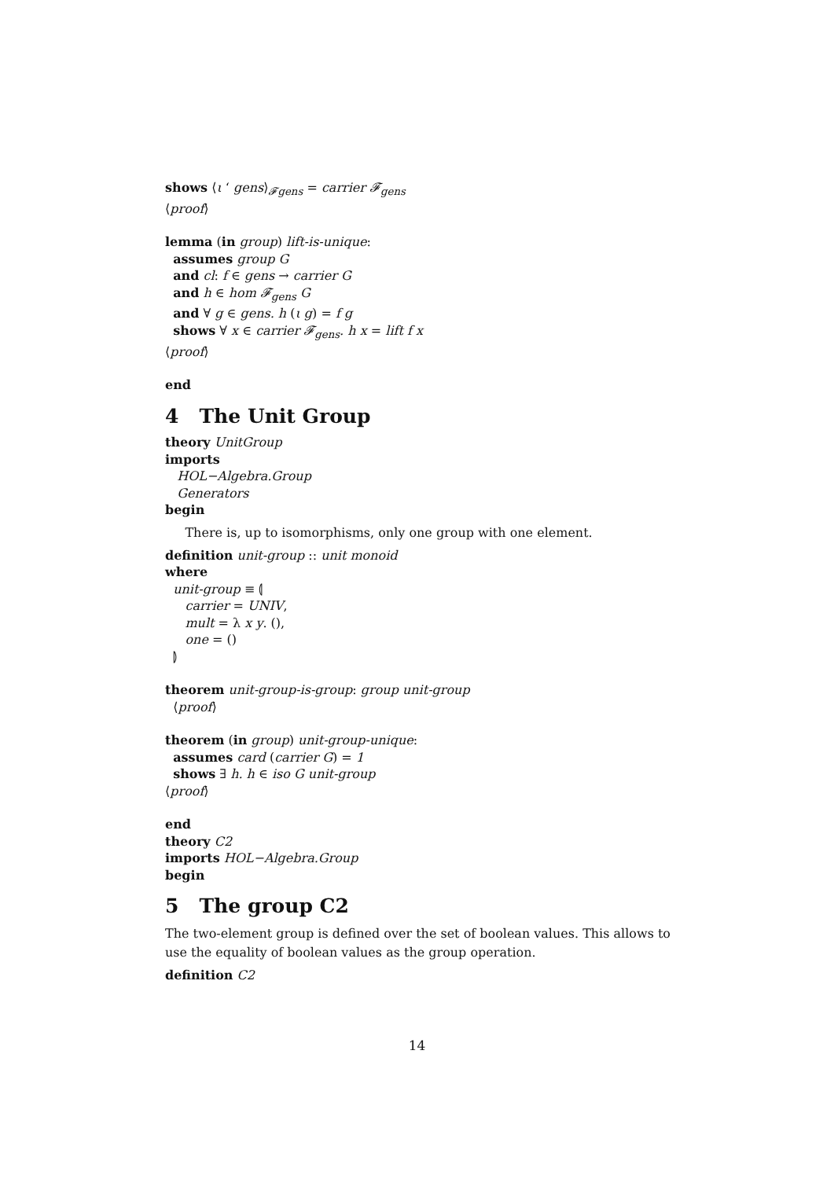shows ⟨ι ‘ gens⟩<sub>𝓕gens</sub> = carrier 𝓕<sub>gens</sub>
⟨proof⟩
lemma (in group) lift-is-unique:
assumes group G
and cl: f ∈ gens → carrier G
and h ∈ hom 𝓕<sub>gens</sub> G
and ∀ g ∈ gens. h (ι g) = f g
shows ∀ x ∈ carrier 𝓕<sub>gens</sub>. h x = lift f x
⟨proof⟩
end
4 The Unit Group
theory UnitGroup
imports
HOL−Algebra.Group
Generators
begin
There is, up to isomorphisms, only one group with one element.
definition unit-group :: unit monoid
where
unit-group ≡ ⦇
carrier = UNIV,
mult = λ x y. (),
one = ()
⦈
theorem unit-group-is-group: group unit-group
⟨proof⟩
theorem (in group) unit-group-unique:
assumes card (carrier G) = 1
shows ∃ h. h ∈ iso G unit-group
⟨proof⟩
end
theory C2
imports HOL−Algebra.Group
begin
5 The group C2
The two-element group is defined over the set of boolean values. This allows to use the equality of boolean values as the group operation.
definition C2
14